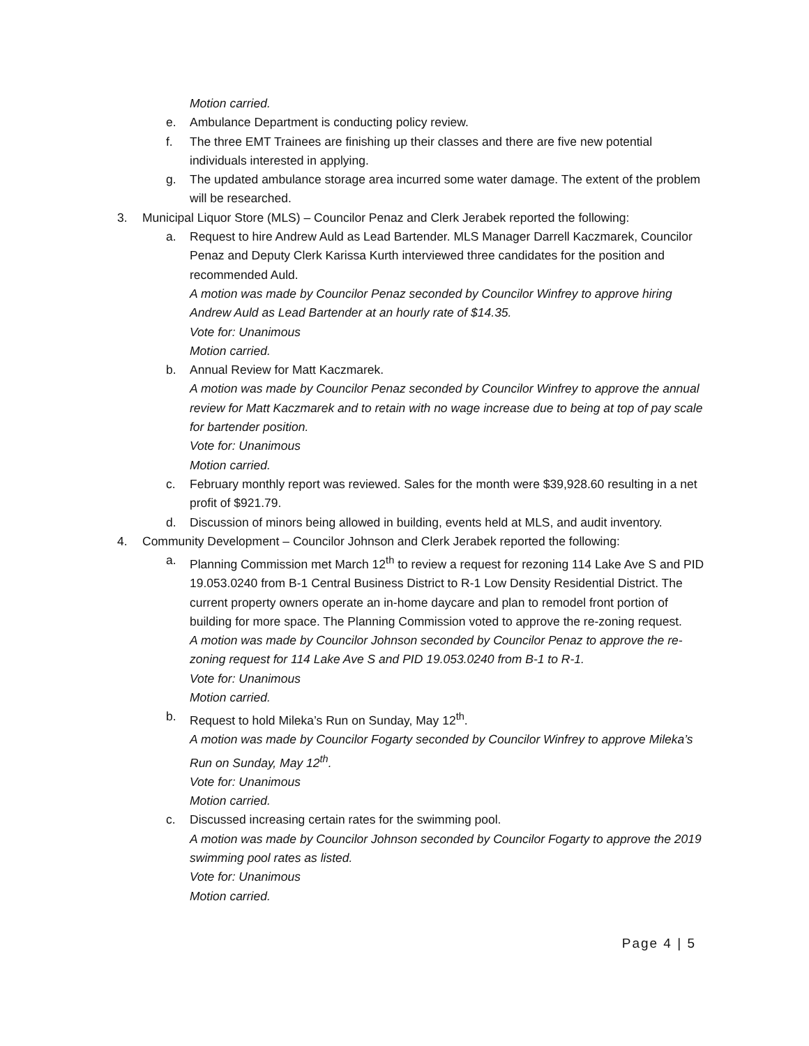Motion carried.
e. Ambulance Department is conducting policy review.
f. The three EMT Trainees are finishing up their classes and there are five new potential individuals interested in applying.
g. The updated ambulance storage area incurred some water damage. The extent of the problem will be researched.
3. Municipal Liquor Store (MLS) – Councilor Penaz and Clerk Jerabek reported the following:
a. Request to hire Andrew Auld as Lead Bartender. MLS Manager Darrell Kaczmarek, Councilor Penaz and Deputy Clerk Karissa Kurth interviewed three candidates for the position and recommended Auld.
A motion was made by Councilor Penaz seconded by Councilor Winfrey to approve hiring Andrew Auld as Lead Bartender at an hourly rate of $14.35.
Vote for: Unanimous
Motion carried.
b. Annual Review for Matt Kaczmarek.
A motion was made by Councilor Penaz seconded by Councilor Winfrey to approve the annual review for Matt Kaczmarek and to retain with no wage increase due to being at top of pay scale for bartender position.
Vote for: Unanimous
Motion carried.
c. February monthly report was reviewed. Sales for the month were $39,928.60 resulting in a net profit of $921.79.
d. Discussion of minors being allowed in building, events held at MLS, and audit inventory.
4. Community Development – Councilor Johnson and Clerk Jerabek reported the following:
a. Planning Commission met March 12<sup>th</sup> to review a request for rezoning 114 Lake Ave S and PID 19.053.0240 from B-1 Central Business District to R-1 Low Density Residential District. The current property owners operate an in-home daycare and plan to remodel front portion of building for more space. The Planning Commission voted to approve the re-zoning request.
A motion was made by Councilor Johnson seconded by Councilor Penaz to approve the re-zoning request for 114 Lake Ave S and PID 19.053.0240 from B-1 to R-1.
Vote for: Unanimous
Motion carried.
b. Request to hold Mileka’s Run on Sunday, May 12<sup>th</sup>.
A motion was made by Councilor Fogarty seconded by Councilor Winfrey to approve Mileka’s Run on Sunday, May 12<sup>th</sup>.
Vote for: Unanimous
Motion carried.
c. Discussed increasing certain rates for the swimming pool.
A motion was made by Councilor Johnson seconded by Councilor Fogarty to approve the 2019 swimming pool rates as listed.
Vote for: Unanimous
Motion carried.
Page 4 | 5